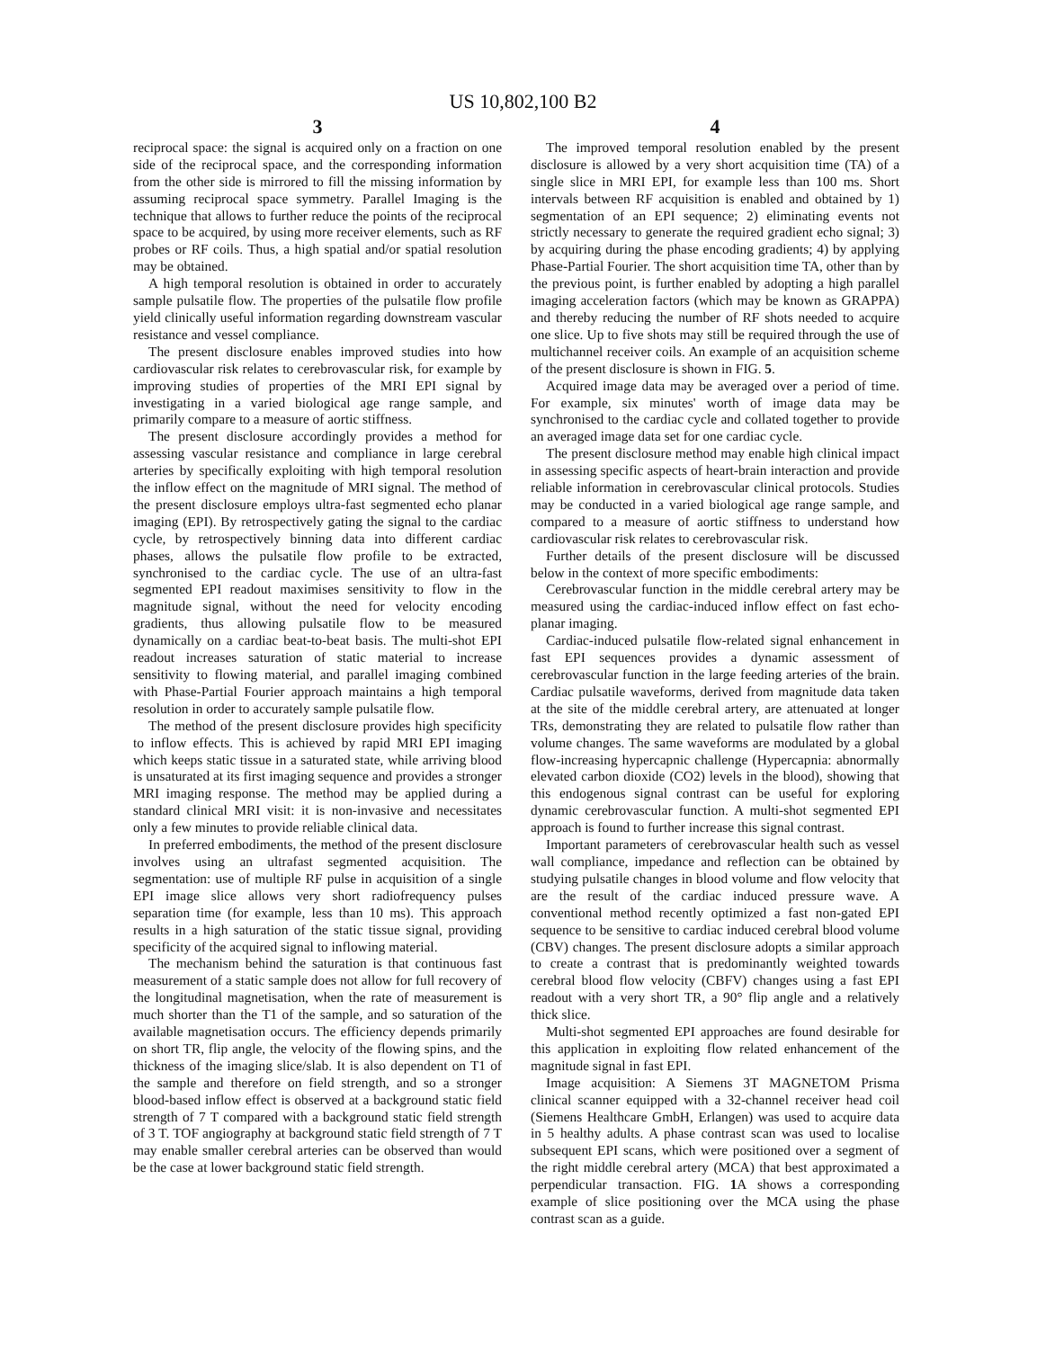US 10,802,100 B2
3
reciprocal space: the signal is acquired only on a fraction on one side of the reciprocal space, and the corresponding information from the other side is mirrored to fill the missing information by assuming reciprocal space symmetry. Parallel Imaging is the technique that allows to further reduce the points of the reciprocal space to be acquired, by using more receiver elements, such as RF probes or RF coils. Thus, a high spatial and/or spatial resolution may be obtained.
A high temporal resolution is obtained in order to accurately sample pulsatile flow. The properties of the pulsatile flow profile yield clinically useful information regarding downstream vascular resistance and vessel compliance.
The present disclosure enables improved studies into how cardiovascular risk relates to cerebrovascular risk, for example by improving studies of properties of the MRI EPI signal by investigating in a varied biological age range sample, and primarily compare to a measure of aortic stiffness.
The present disclosure accordingly provides a method for assessing vascular resistance and compliance in large cerebral arteries by specifically exploiting with high temporal resolution the inflow effect on the magnitude of MRI signal. The method of the present disclosure employs ultra-fast segmented echo planar imaging (EPI). By retrospectively gating the signal to the cardiac cycle, by retrospectively binning data into different cardiac phases, allows the pulsatile flow profile to be extracted, synchronised to the cardiac cycle. The use of an ultra-fast segmented EPI readout maximises sensitivity to flow in the magnitude signal, without the need for velocity encoding gradients, thus allowing pulsatile flow to be measured dynamically on a cardiac beat-to-beat basis. The multi-shot EPI readout increases saturation of static material to increase sensitivity to flowing material, and parallel imaging combined with Phase-Partial Fourier approach maintains a high temporal resolution in order to accurately sample pulsatile flow.
The method of the present disclosure provides high specificity to inflow effects. This is achieved by rapid MRI EPI imaging which keeps static tissue in a saturated state, while arriving blood is unsaturated at its first imaging sequence and provides a stronger MRI imaging response. The method may be applied during a standard clinical MRI visit: it is non-invasive and necessitates only a few minutes to provide reliable clinical data.
In preferred embodiments, the method of the present disclosure involves using an ultrafast segmented acquisition. The segmentation: use of multiple RF pulse in acquisition of a single EPI image slice allows very short radiofrequency pulses separation time (for example, less than 10 ms). This approach results in a high saturation of the static tissue signal, providing specificity of the acquired signal to inflowing material.
The mechanism behind the saturation is that continuous fast measurement of a static sample does not allow for full recovery of the longitudinal magnetisation, when the rate of measurement is much shorter than the T1 of the sample, and so saturation of the available magnetisation occurs. The efficiency depends primarily on short TR, flip angle, the velocity of the flowing spins, and the thickness of the imaging slice/slab. It is also dependent on T1 of the sample and therefore on field strength, and so a stronger blood-based inflow effect is observed at a background static field strength of 7 T compared with a background static field strength of 3 T. TOF angiography at background static field strength of 7 T may enable smaller cerebral arteries can be observed than would be the case at lower background static field strength.
4
The improved temporal resolution enabled by the present disclosure is allowed by a very short acquisition time (TA) of a single slice in MRI EPI, for example less than 100 ms. Short intervals between RF acquisition is enabled and obtained by 1) segmentation of an EPI sequence; 2) eliminating events not strictly necessary to generate the required gradient echo signal; 3) by acquiring during the phase encoding gradients; 4) by applying Phase-Partial Fourier. The short acquisition time TA, other than by the previous point, is further enabled by adopting a high parallel imaging acceleration factors (which may be known as GRAPPA) and thereby reducing the number of RF shots needed to acquire one slice. Up to five shots may still be required through the use of multichannel receiver coils. An example of an acquisition scheme of the present disclosure is shown in FIG. 5.
Acquired image data may be averaged over a period of time. For example, six minutes' worth of image data may be synchronised to the cardiac cycle and collated together to provide an averaged image data set for one cardiac cycle.
The present disclosure method may enable high clinical impact in assessing specific aspects of heart-brain interaction and provide reliable information in cerebrovascular clinical protocols. Studies may be conducted in a varied biological age range sample, and compared to a measure of aortic stiffness to understand how cardiovascular risk relates to cerebrovascular risk.
Further details of the present disclosure will be discussed below in the context of more specific embodiments:
Cerebrovascular function in the middle cerebral artery may be measured using the cardiac-induced inflow effect on fast echo-planar imaging.
Cardiac-induced pulsatile flow-related signal enhancement in fast EPI sequences provides a dynamic assessment of cerebrovascular function in the large feeding arteries of the brain. Cardiac pulsatile waveforms, derived from magnitude data taken at the site of the middle cerebral artery, are attenuated at longer TRs, demonstrating they are related to pulsatile flow rather than volume changes. The same waveforms are modulated by a global flow-increasing hypercapnic challenge (Hypercapnia: abnormally elevated carbon dioxide (CO2) levels in the blood), showing that this endogenous signal contrast can be useful for exploring dynamic cerebrovascular function. A multi-shot segmented EPI approach is found to further increase this signal contrast.
Important parameters of cerebrovascular health such as vessel wall compliance, impedance and reflection can be obtained by studying pulsatile changes in blood volume and flow velocity that are the result of the cardiac induced pressure wave. A conventional method recently optimized a fast non-gated EPI sequence to be sensitive to cardiac induced cerebral blood volume (CBV) changes. The present disclosure adopts a similar approach to create a contrast that is predominantly weighted towards cerebral blood flow velocity (CBFV) changes using a fast EPI readout with a very short TR, a 90° flip angle and a relatively thick slice.
Multi-shot segmented EPI approaches are found desirable for this application in exploiting flow related enhancement of the magnitude signal in fast EPI.
Image acquisition: A Siemens 3T MAGNETOM Prisma clinical scanner equipped with a 32-channel receiver head coil (Siemens Healthcare GmbH, Erlangen) was used to acquire data in 5 healthy adults. A phase contrast scan was used to localise subsequent EPI scans, which were positioned over a segment of the right middle cerebral artery (MCA) that best approximated a perpendicular transaction. FIG. 1 A shows a corresponding example of slice positioning over the MCA using the phase contrast scan as a guide.